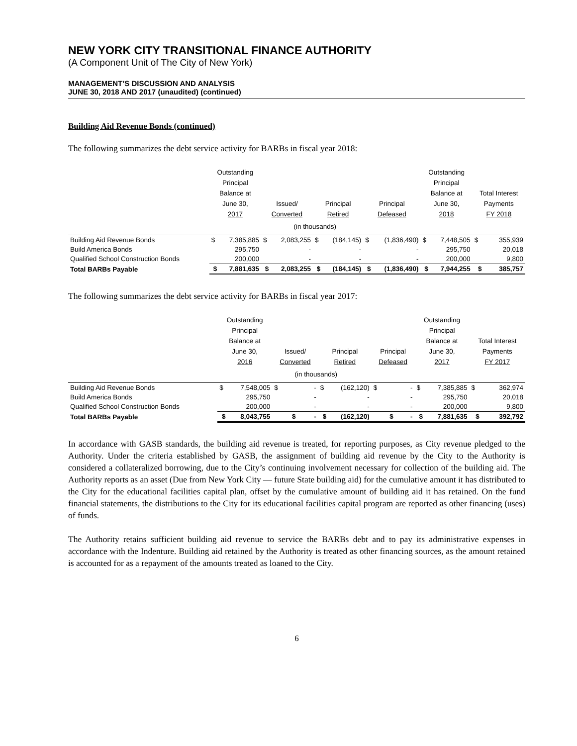NEW YORK CITY TRANSITIONAL FINANCE AUTHORITY
(A Component Unit of The City of New York)
MANAGEMENT’S DISCUSSION AND ANALYSIS
JUNE 30, 2018 AND 2017 (unaudited) (continued)
Building Aid Revenue Bonds (continued)
The following summarizes the debt service activity for BARBs in fiscal year 2018:
| | Outstanding Principal Balance at June 30, 2017 | | Issued/ Converted | | Principal Retired | | Principal Defeased | | Outstanding Principal Balance at June 30, 2018 | | Total Interest Payments FY 2018 | |
| --- | --- | --- | --- | --- | --- | --- | --- | --- | --- | --- | --- | --- |
| | (in thousands) | | | | | | | | | | | |
| Building Aid Revenue Bonds | $ | 7,385,885 | $ | 2,083,255 | $ | (184,145) | $ | (1,836,490) | $ | 7,448,505 | $ | 355,939 |
| Build America Bonds | | 295,750 | | - | | - | | - | | 295,750 | | 20,018 |
| Qualified School Construction Bonds | | 200,000 | | - | | - | | - | | 200,000 | | 9,800 |
| Total BARBs Payable | $ | 7,881,635 | $ | 2,083,255 | $ | (184,145) | $ | (1,836,490) | $ | 7,944,255 | $ | 385,757 |
The following summarizes the debt service activity for BARBs in fiscal year 2017:
| | Outstanding Principal Balance at June 30, 2016 | | Issued/ Converted | | Principal Retired | | Principal Defeased | | Outstanding Principal Balance at June 30, 2017 | | Total Interest Payments FY 2017 | |
| --- | --- | --- | --- | --- | --- | --- | --- | --- | --- | --- | --- | --- |
| | (in thousands) | | | | | | | | | | | |
| Building Aid Revenue Bonds | $ | 7,548,005 | $ | - | $ | (162,120) | $ | - | $ | 7,385,885 | $ | 362,974 |
| Build America Bonds | | 295,750 | | - | | - | | - | | 295,750 | | 20,018 |
| Qualified School Construction Bonds | | 200,000 | | - | | - | | - | | 200,000 | | 9,800 |
| Total BARBs Payable | $ | 8,043,755 | $ | - | $ | (162,120) | $ | - | $ | 7,881,635 | $ | 392,792 |
In accordance with GASB standards, the building aid revenue is treated, for reporting purposes, as City revenue pledged to the Authority. Under the criteria established by GASB, the assignment of building aid revenue by the City to the Authority is considered a collateralized borrowing, due to the City’s continuing involvement necessary for collection of the building aid. The Authority reports as an asset (Due from New York City — future State building aid) for the cumulative amount it has distributed to the City for the educational facilities capital plan, offset by the cumulative amount of building aid it has retained. On the fund financial statements, the distributions to the City for its educational facilities capital program are reported as other financing (uses) of funds.
The Authority retains sufficient building aid revenue to service the BARBs debt and to pay its administrative expenses in accordance with the Indenture. Building aid retained by the Authority is treated as other financing sources, as the amount retained is accounted for as a repayment of the amounts treated as loaned to the City.
6